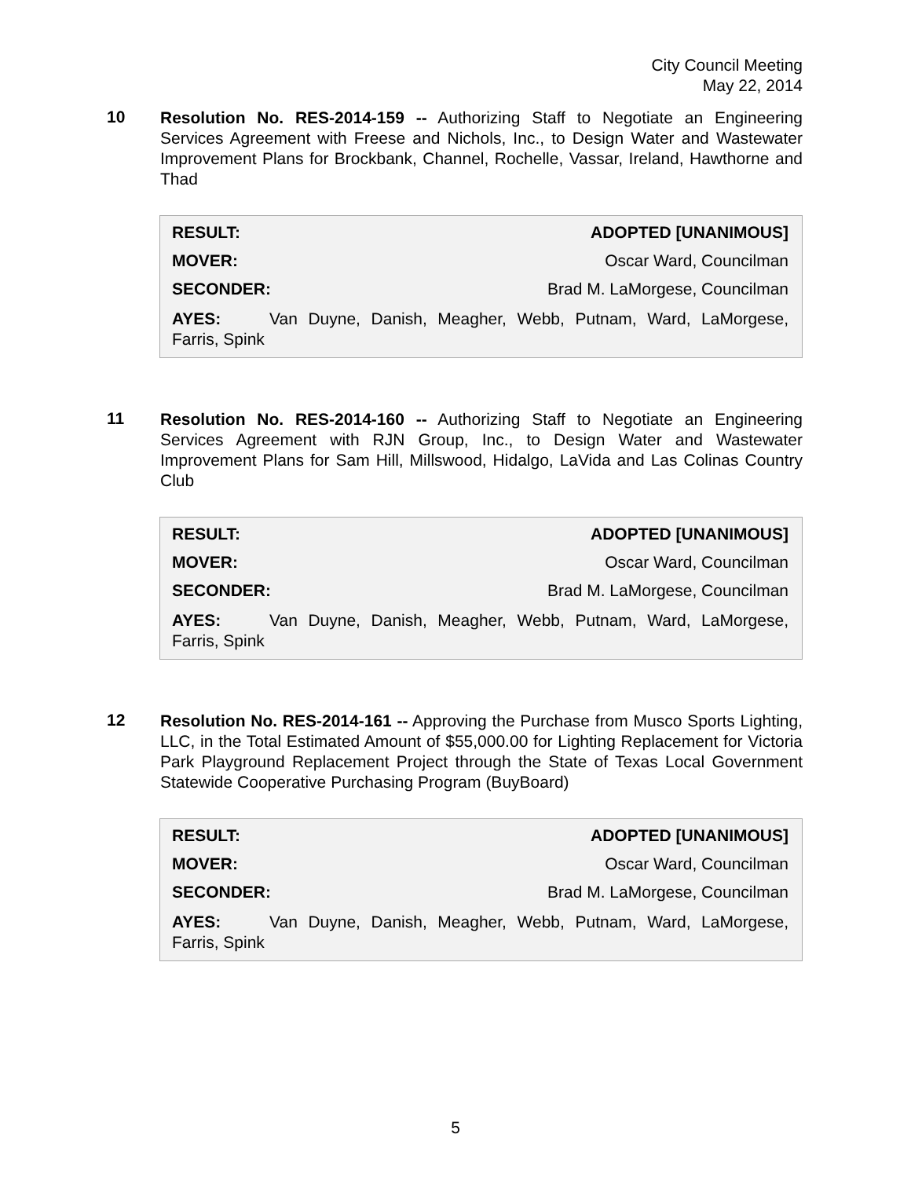City Council Meeting
May 22, 2014
10
Resolution No. RES-2014-159 -- Authorizing Staff to Negotiate an Engineering Services Agreement with Freese and Nichols, Inc., to Design Water and Wastewater Improvement Plans for Brockbank, Channel, Rochelle, Vassar, Ireland, Hawthorne and Thad
| RESULT: | ADOPTED [UNANIMOUS] |
| MOVER: | Oscar Ward, Councilman |
| SECONDER: | Brad M. LaMorgese, Councilman |
AYES: Van Duyne, Danish, Meagher, Webb, Putnam, Ward, LaMorgese, Farris, Spink
11
Resolution No. RES-2014-160 -- Authorizing Staff to Negotiate an Engineering Services Agreement with RJN Group, Inc., to Design Water and Wastewater Improvement Plans for Sam Hill, Millswood, Hidalgo, LaVida and Las Colinas Country Club
| RESULT: | ADOPTED [UNANIMOUS] |
| MOVER: | Oscar Ward, Councilman |
| SECONDER: | Brad M. LaMorgese, Councilman |
AYES: Van Duyne, Danish, Meagher, Webb, Putnam, Ward, LaMorgese, Farris, Spink
12
Resolution No. RES-2014-161 -- Approving the Purchase from Musco Sports Lighting, LLC, in the Total Estimated Amount of $55,000.00 for Lighting Replacement for Victoria Park Playground Replacement Project through the State of Texas Local Government Statewide Cooperative Purchasing Program (BuyBoard)
| RESULT: | ADOPTED [UNANIMOUS] |
| MOVER: | Oscar Ward, Councilman |
| SECONDER: | Brad M. LaMorgese, Councilman |
AYES: Van Duyne, Danish, Meagher, Webb, Putnam, Ward, LaMorgese, Farris, Spink
5